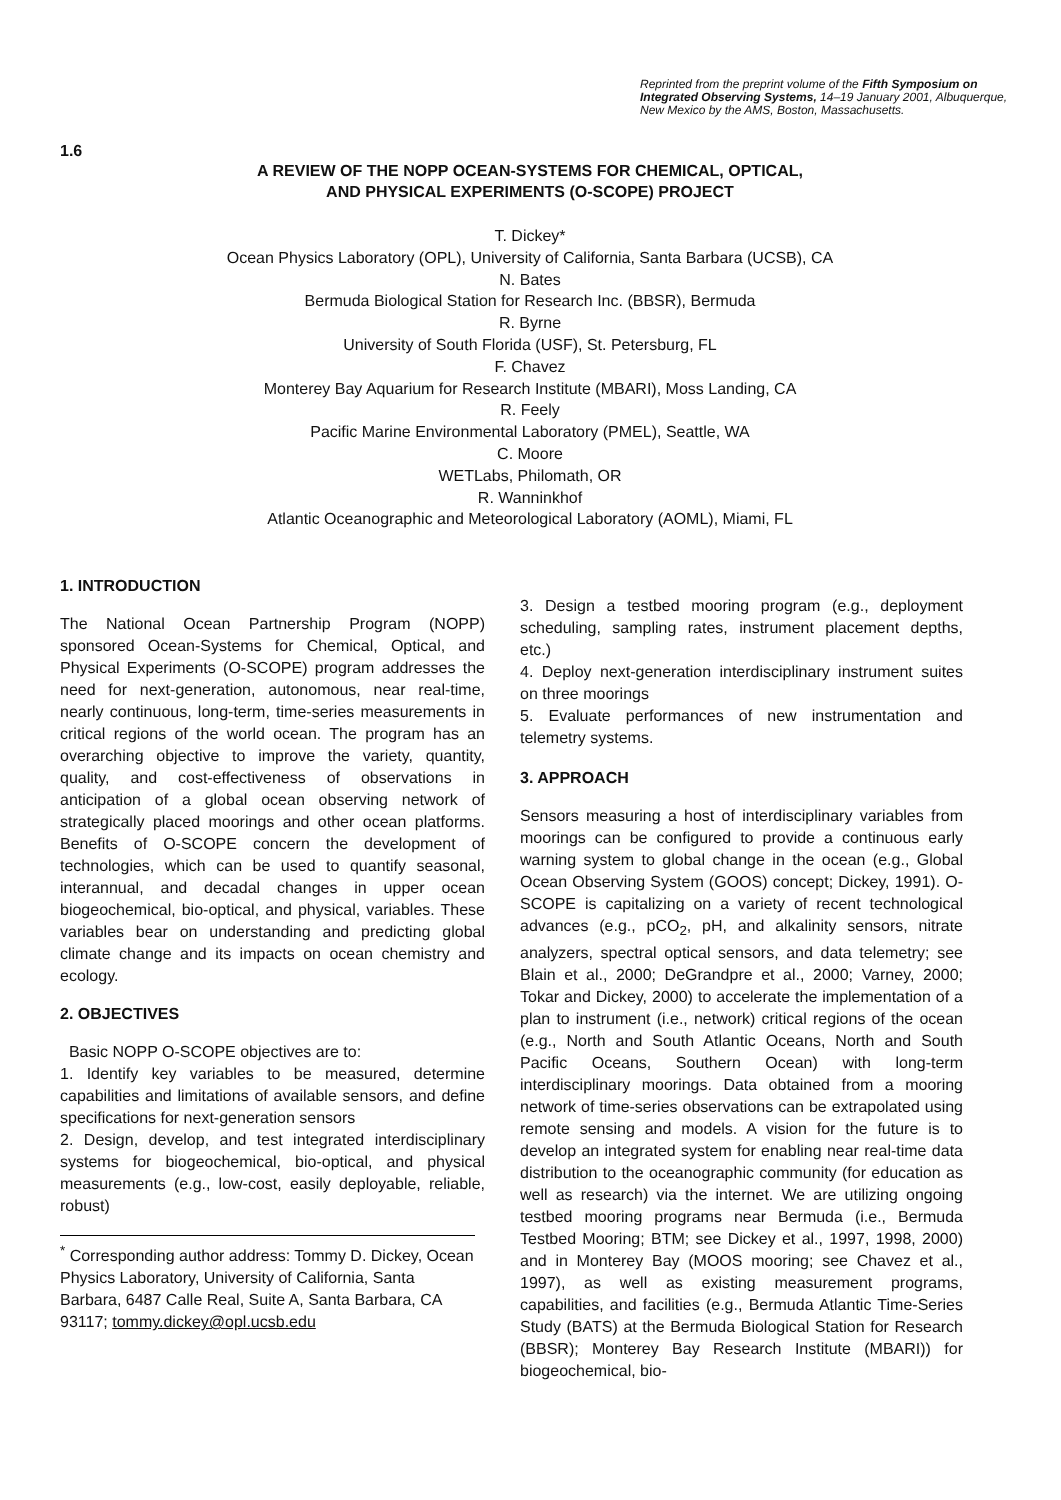Reprinted from the preprint volume of the Fifth Symposium on Integrated Observing Systems, 14–19 January 2001, Albuquerque, New Mexico by the AMS, Boston, Massachusetts.
1.6
A REVIEW OF THE NOPP OCEAN-SYSTEMS FOR CHEMICAL, OPTICAL,
AND PHYSICAL EXPERIMENTS (O-SCOPE) PROJECT
T. Dickey*
Ocean Physics Laboratory (OPL), University of California, Santa Barbara (UCSB), CA
N. Bates
Bermuda Biological Station for Research Inc. (BBSR), Bermuda
R. Byrne
University of South Florida (USF), St. Petersburg, FL
F. Chavez
Monterey Bay Aquarium for Research Institute (MBARI), Moss Landing, CA
R. Feely
Pacific Marine Environmental Laboratory (PMEL), Seattle, WA
C. Moore
WETLabs, Philomath, OR
R. Wanninkhof
Atlantic Oceanographic and Meteorological Laboratory (AOML), Miami, FL
1. INTRODUCTION
The National Ocean Partnership Program (NOPP) sponsored Ocean-Systems for Chemical, Optical, and Physical Experiments (O-SCOPE) program addresses the need for next-generation, autonomous, near real-time, nearly continuous, long-term, time-series measurements in critical regions of the world ocean. The program has an overarching objective to improve the variety, quantity, quality, and cost-effectiveness of observations in anticipation of a global ocean observing network of strategically placed moorings and other ocean platforms. Benefits of O-SCOPE concern the development of technologies, which can be used to quantify seasonal, interannual, and decadal changes in upper ocean biogeochemical, bio-optical, and physical, variables. These variables bear on understanding and predicting global climate change and its impacts on ocean chemistry and ecology.
2. OBJECTIVES
Basic NOPP O-SCOPE objectives are to:
1. Identify key variables to be measured, determine capabilities and limitations of available sensors, and define specifications for next-generation sensors
2. Design, develop, and test integrated interdisciplinary systems for biogeochemical, bio-optical, and physical measurements (e.g., low-cost, easily deployable, reliable, robust)
<sup>*</sup> Corresponding author address: Tommy D. Dickey, Ocean Physics Laboratory, University of California, Santa Barbara, 6487 Calle Real, Suite A, Santa Barbara, CA 93117; tommy.dickey@opl.ucsb.edu
3. Design a testbed mooring program (e.g., deployment scheduling, sampling rates, instrument placement depths, etc.)
4. Deploy next-generation interdisciplinary instrument suites on three moorings
5. Evaluate performances of new instrumentation and telemetry systems.
3. APPROACH
Sensors measuring a host of interdisciplinary variables from moorings can be configured to provide a continuous early warning system to global change in the ocean (e.g., Global Ocean Observing System (GOOS) concept; Dickey, 1991). O-SCOPE is capitalizing on a variety of recent technological advances (e.g., pCO<sub>2</sub>, pH, and alkalinity sensors, nitrate analyzers, spectral optical sensors, and data telemetry; see Blain et al., 2000; DeGrandpre et al., 2000; Varney, 2000; Tokar and Dickey, 2000) to accelerate the implementation of a plan to instrument (i.e., network) critical regions of the ocean (e.g., North and South Atlantic Oceans, North and South Pacific Oceans, Southern Ocean) with long-term interdisciplinary moorings. Data obtained from a mooring network of time-series observations can be extrapolated using remote sensing and models. A vision for the future is to develop an integrated system for enabling near real-time data distribution to the oceanographic community (for education as well as research) via the internet. We are utilizing ongoing testbed mooring programs near Bermuda (i.e., Bermuda Testbed Mooring; BTM; see Dickey et al., 1997, 1998, 2000) and in Monterey Bay (MOOS mooring; see Chavez et al., 1997), as well as existing measurement programs, capabilities, and facilities (e.g., Bermuda Atlantic Time-Series Study (BATS) at the Bermuda Biological Station for Research (BBSR); Monterey Bay Research Institute (MBARI)) for biogeochemical, bio-